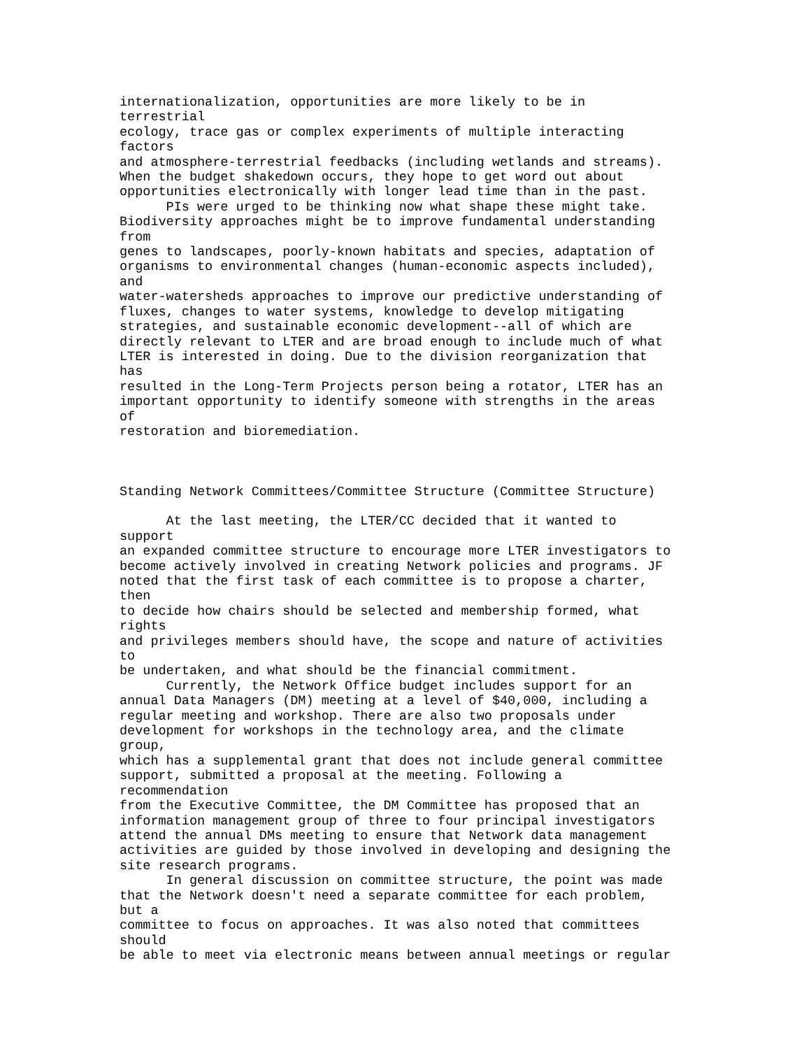internationalization, opportunities are more likely to be in terrestrial ecology, trace gas or complex experiments of multiple interacting factors and atmosphere-terrestrial feedbacks (including wetlands and streams). When the budget shakedown occurs, they hope to get word out about opportunities electronically with longer lead time than in the past. PIs were urged to be thinking now what shape these might take. Biodiversity approaches might be to improve fundamental understanding from genes to landscapes, poorly-known habitats and species, adaptation of organisms to environmental changes (human-economic aspects included), and water-watersheds approaches to improve our predictive understanding of fluxes, changes to water systems, knowledge to develop mitigating strategies, and sustainable economic development--all of which are directly relevant to LTER and are broad enough to include much of what LTER is interested in doing. Due to the division reorganization that has resulted in the Long-Term Projects person being a rotator, LTER has an important opportunity to identify someone with strengths in the areas of restoration and bioremediation. Standing Network Committees/Committee Structure (Committee Structure) At the last meeting, the LTER/CC decided that it wanted to support an expanded committee structure to encourage more LTER investigators to become actively involved in creating Network policies and programs. JF noted that the first task of each committee is to propose a charter, then to decide how chairs should be selected and membership formed, what rights and privileges members should have, the scope and nature of activities to be undertaken, and what should be the financial commitment. Currently, the Network Office budget includes support for an annual Data Managers (DM) meeting at a level of $40,000, including a regular meeting and workshop. There are also two proposals under development for workshops in the technology area, and the climate group, which has a supplemental grant that does not include general committee support, submitted a proposal at the meeting. Following a recommendation from the Executive Committee, the DM Committee has proposed that an information management group of three to four principal investigators attend the annual DMs meeting to ensure that Network data management activities are guided by those involved in developing and designing the site research programs. In general discussion on committee structure, the point was made that the Network doesn't need a separate committee for each problem, but a committee to focus on approaches. It was also noted that committees should be able to meet via electronic means between annual meetings or regular